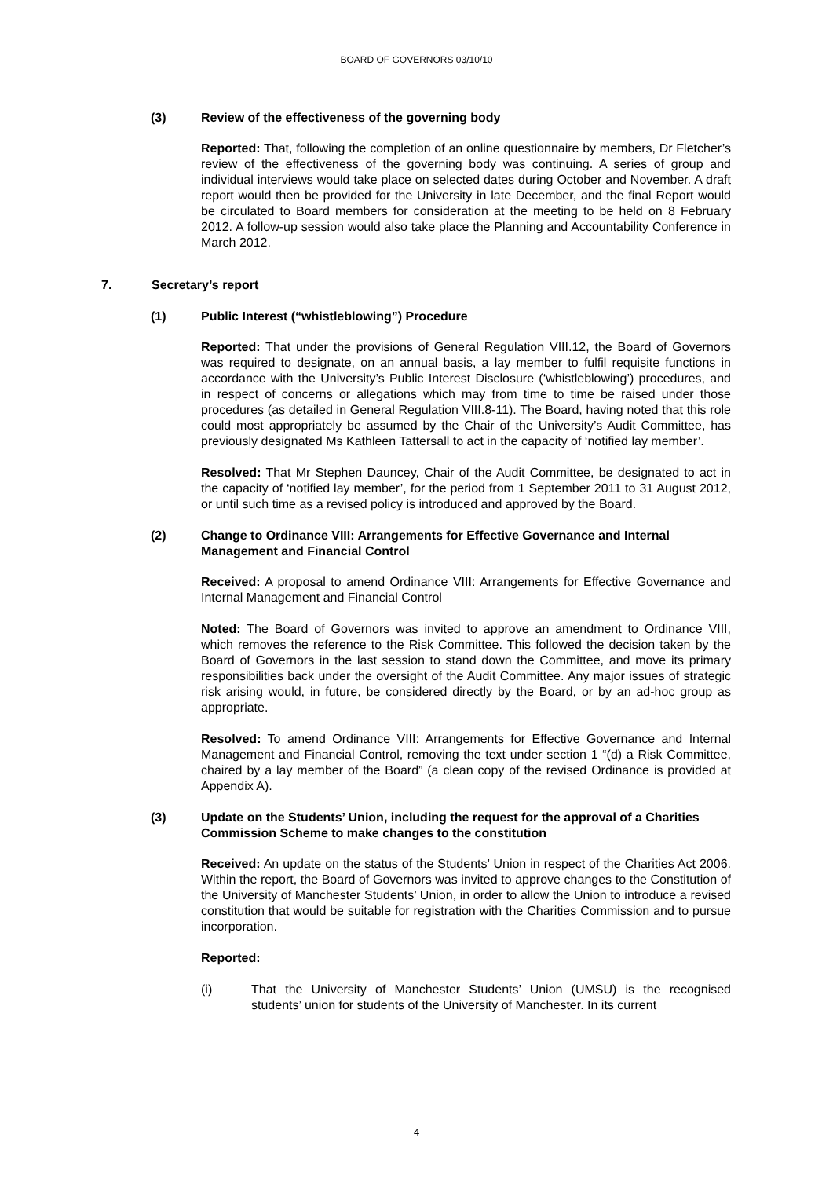BOARD OF GOVERNORS 03/10/10
(3) Review of the effectiveness of the governing body
Reported: That, following the completion of an online questionnaire by members, Dr Fletcher’s review of the effectiveness of the governing body was continuing. A series of group and individual interviews would take place on selected dates during October and November. A draft report would then be provided for the University in late December, and the final Report would be circulated to Board members for consideration at the meeting to be held on 8 February 2012. A follow-up session would also take place the Planning and Accountability Conference in March 2012.
7. Secretary’s report
(1) Public Interest (“whistleblowing”) Procedure
Reported: That under the provisions of General Regulation VIII.12, the Board of Governors was required to designate, on an annual basis, a lay member to fulfil requisite functions in accordance with the University’s Public Interest Disclosure (‘whistleblowing’) procedures, and in respect of concerns or allegations which may from time to time be raised under those procedures (as detailed in General Regulation VIII.8-11). The Board, having noted that this role could most appropriately be assumed by the Chair of the University’s Audit Committee, has previously designated Ms Kathleen Tattersall to act in the capacity of ‘notified lay member’.
Resolved: That Mr Stephen Dauncey, Chair of the Audit Committee, be designated to act in the capacity of ‘notified lay member’, for the period from 1 September 2011 to 31 August 2012, or until such time as a revised policy is introduced and approved by the Board.
(2) Change to Ordinance VIII: Arrangements for Effective Governance and Internal Management and Financial Control
Received: A proposal to amend Ordinance VIII: Arrangements for Effective Governance and Internal Management and Financial Control
Noted: The Board of Governors was invited to approve an amendment to Ordinance VIII, which removes the reference to the Risk Committee. This followed the decision taken by the Board of Governors in the last session to stand down the Committee, and move its primary responsibilities back under the oversight of the Audit Committee. Any major issues of strategic risk arising would, in future, be considered directly by the Board, or by an ad-hoc group as appropriate.
Resolved: To amend Ordinance VIII: Arrangements for Effective Governance and Internal Management and Financial Control, removing the text under section 1 “(d) a Risk Committee, chaired by a lay member of the Board” (a clean copy of the revised Ordinance is provided at Appendix A).
(3) Update on the Students’ Union, including the request for the approval of a Charities Commission Scheme to make changes to the constitution
Received: An update on the status of the Students’ Union in respect of the Charities Act 2006. Within the report, the Board of Governors was invited to approve changes to the Constitution of the University of Manchester Students’ Union, in order to allow the Union to introduce a revised constitution that would be suitable for registration with the Charities Commission and to pursue incorporation.
Reported:
(i) That the University of Manchester Students’ Union (UMSU) is the recognised students’ union for students of the University of Manchester. In its current
4